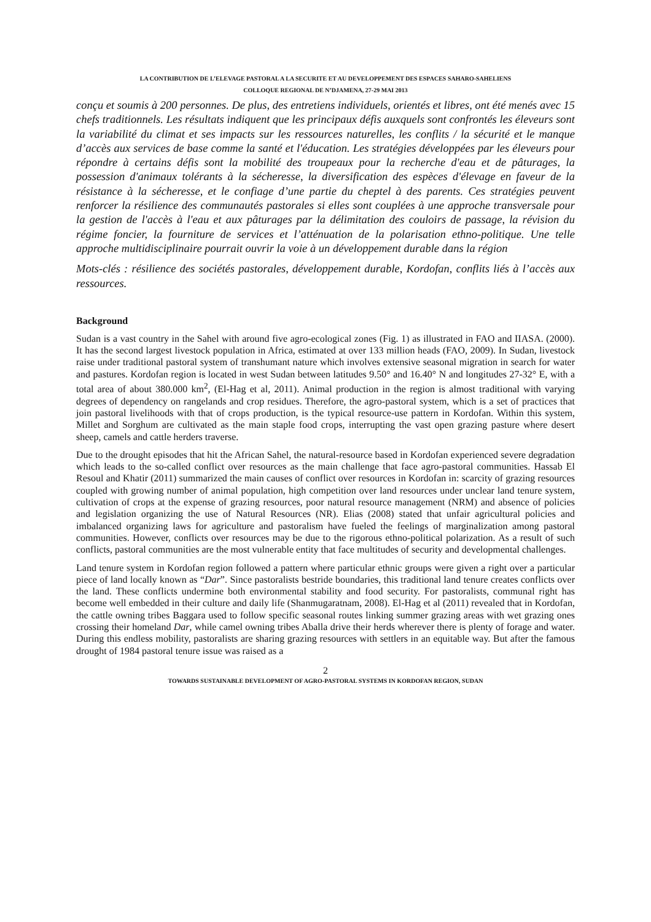LA CONTRIBUTION DE L’ELEVAGE PASTORAL A LA SECURITE ET AU DEVELOPPEMENT DES ESPACES SAHARO-SAHELIENS
COLLOQUE REGIONAL DE N’DJAMENA, 27-29 MAI 2013
conçu et soumis à 200 personnes. De plus, des entretiens individuels, orientés et libres, ont été menés avec 15 chefs traditionnels. Les résultats indiquent que les principaux défis auxquels sont confrontés les éleveurs sont la variabilité du climat et ses impacts sur les ressources naturelles, les conflits / la sécurité et le manque d’accès aux services de base comme la santé et l'éducation. Les stratégies développées par les éleveurs pour répondre à certains défis sont la mobilité des troupeaux pour la recherche d'eau et de pâturages, la possession d'animaux tolérants à la sécheresse, la diversification des espèces d'élevage en faveur de la résistance à la sécheresse, et le confiage d’une partie du cheptel à des parents. Ces stratégies peuvent renforcer la résilience des communautés pastorales si elles sont couplées à une approche transversale pour la gestion de l'accès à l'eau et aux pâturages par la délimitation des couloirs de passage, la révision du régime foncier, la fourniture de services et l’atténuation de la polarisation ethno-politique. Une telle approche multidisciplinaire pourrait ouvrir la voie à un développement durable dans la région
Mots-clés : résilience des sociétés pastorales, développement durable, Kordofan, conflits liés à l’accès aux ressources.
Background
Sudan is a vast country in the Sahel with around five agro-ecological zones (Fig. 1) as illustrated in FAO and IIASA. (2000). It has the second largest livestock population in Africa, estimated at over 133 million heads (FAO, 2009). In Sudan, livestock raise under traditional pastoral system of transhumant nature which involves extensive seasonal migration in search for water and pastures. Kordofan region is located in west Sudan between latitudes 9.50° and 16.40° N and longitudes 27-32° E, with a total area of about 380.000 km<sup>2</sup>, (El-Hag et al, 2011). Animal production in the region is almost traditional with varying degrees of dependency on rangelands and crop residues. Therefore, the agro-pastoral system, which is a set of practices that join pastoral livelihoods with that of crops production, is the typical resource-use pattern in Kordofan. Within this system, Millet and Sorghum are cultivated as the main staple food crops, interrupting the vast open grazing pasture where desert sheep, camels and cattle herders traverse.
Due to the drought episodes that hit the African Sahel, the natural-resource based in Kordofan experienced severe degradation which leads to the so-called conflict over resources as the main challenge that face agro-pastoral communities. Hassab El Resoul and Khatir (2011) summarized the main causes of conflict over resources in Kordofan in: scarcity of grazing resources coupled with growing number of animal population, high competition over land resources under unclear land tenure system, cultivation of crops at the expense of grazing resources, poor natural resource management (NRM) and absence of policies and legislation organizing the use of Natural Resources (NR). Elias (2008) stated that unfair agricultural policies and imbalanced organizing laws for agriculture and pastoralism have fueled the feelings of marginalization among pastoral communities. However, conflicts over resources may be due to the rigorous ethno-political polarization. As a result of such conflicts, pastoral communities are the most vulnerable entity that face multitudes of security and developmental challenges.
Land tenure system in Kordofan region followed a pattern where particular ethnic groups were given a right over a particular piece of land locally known as “Dar”. Since pastoralists bestride boundaries, this traditional land tenure creates conflicts over the land. These conflicts undermine both environmental stability and food security. For pastoralists, communal right has become well embedded in their culture and daily life (Shanmugaratnam, 2008). El-Hag et al (2011) revealed that in Kordofan, the cattle owning tribes Baggara used to follow specific seasonal routes linking summer grazing areas with wet grazing ones crossing their homeland Dar, while camel owning tribes Aballa drive their herds wherever there is plenty of forage and water. During this endless mobility, pastoralists are sharing grazing resources with settlers in an equitable way. But after the famous drought of 1984 pastoral tenure issue was raised as a
2
TOWARDS SUSTAINABLE DEVELOPMENT OF AGRO-PASTORAL SYSTEMS IN KORDOFAN REGION, SUDAN